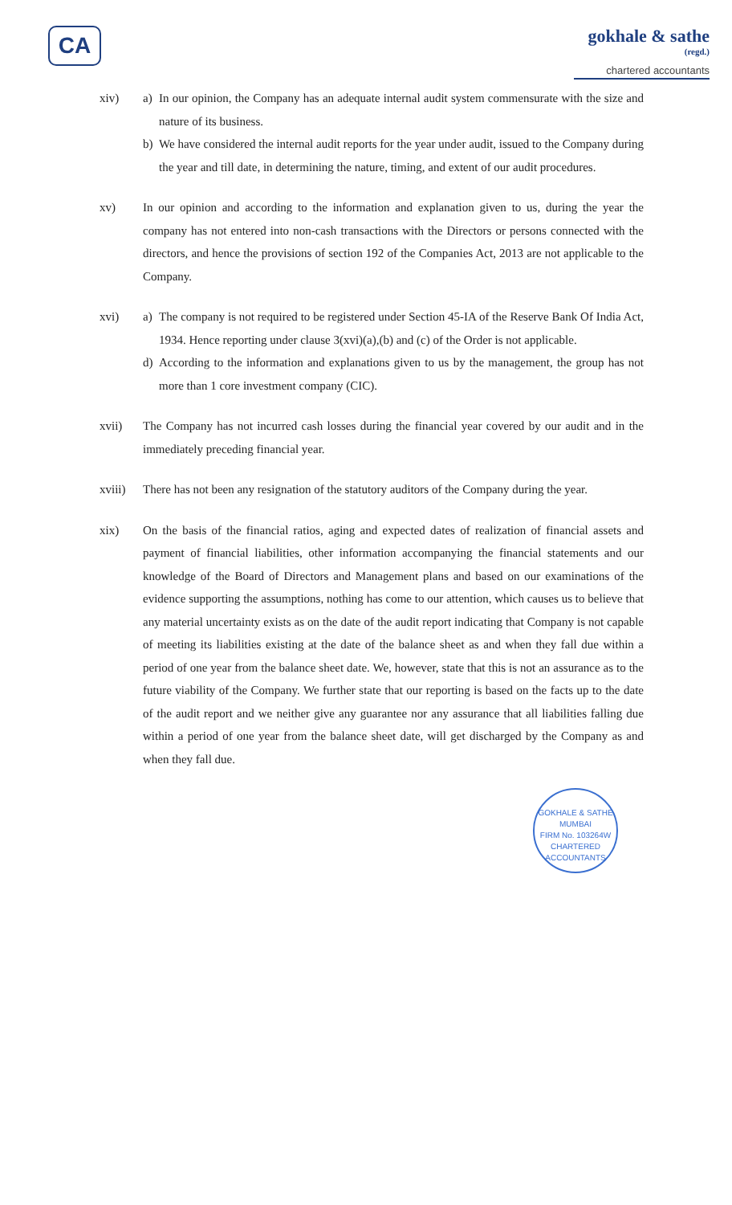CA
gokhale & sathe
(regd.)
chartered accountants
xiv) a) In our opinion, the Company has an adequate internal audit system commensurate with the size and nature of its business.
b) We have considered the internal audit reports for the year under audit, issued to the Company during the year and till date, in determining the nature, timing, and extent of our audit procedures.
xv) In our opinion and according to the information and explanation given to us, during the year the company has not entered into non-cash transactions with the Directors or persons connected with the directors, and hence the provisions of section 192 of the Companies Act, 2013 are not applicable to the Company.
xvi) a) The company is not required to be registered under Section 45-IA of the Reserve Bank Of India Act, 1934. Hence reporting under clause 3(xvi)(a),(b) and (c) of the Order is not applicable.
d) According to the information and explanations given to us by the management, the group has not more than 1 core investment company (CIC).
xvii) The Company has not incurred cash losses during the financial year covered by our audit and in the immediately preceding financial year.
xviii) There has not been any resignation of the statutory auditors of the Company during the year.
xix) On the basis of the financial ratios, aging and expected dates of realization of financial assets and payment of financial liabilities, other information accompanying the financial statements and our knowledge of the Board of Directors and Management plans and based on our examinations of the evidence supporting the assumptions, nothing has come to our attention, which causes us to believe that any material uncertainty exists as on the date of the audit report indicating that Company is not capable of meeting its liabilities existing at the date of the balance sheet as and when they fall due within a period of one year from the balance sheet date. We, however, state that this is not an assurance as to the future viability of the Company. We further state that our reporting is based on the facts up to the date of the audit report and we neither give any guarantee nor any assurance that all liabilities falling due within a period of one year from the balance sheet date, will get discharged by the Company as and when they fall due.
GOKHALE & SATHE
MUMBAI
FIRM No. 103264W
CHARTERED ACCOUNTANTS